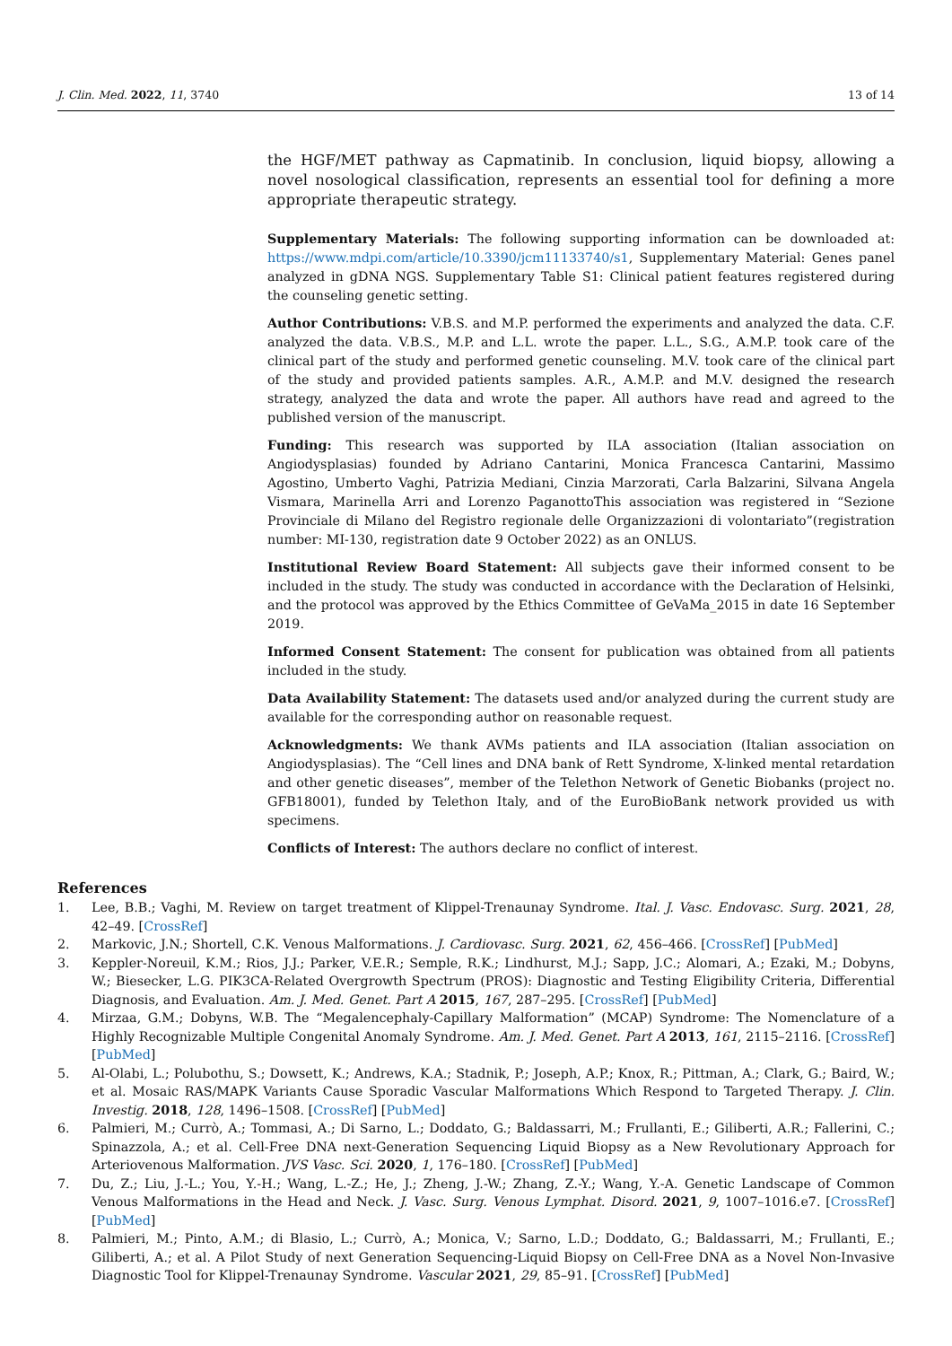J. Clin. Med. 2022, 11, 3740 13 of 14
the HGF/MET pathway as Capmatinib. In conclusion, liquid biopsy, allowing a novel nosological classification, represents an essential tool for defining a more appropriate therapeutic strategy.
Supplementary Materials: The following supporting information can be downloaded at: https://www.mdpi.com/article/10.3390/jcm11133740/s1, Supplementary Material: Genes panel analyzed in gDNA NGS. Supplementary Table S1: Clinical patient features registered during the counseling genetic setting.
Author Contributions: V.B.S. and M.P. performed the experiments and analyzed the data. C.F. analyzed the data. V.B.S., M.P. and L.L. wrote the paper. L.L., S.G., A.M.P. took care of the clinical part of the study and performed genetic counseling. M.V. took care of the clinical part of the study and provided patients samples. A.R., A.M.P. and M.V. designed the research strategy, analyzed the data and wrote the paper. All authors have read and agreed to the published version of the manuscript.
Funding: This research was supported by ILA association (Italian association on Angiodysplasias) founded by Adriano Cantarini, Monica Francesca Cantarini, Massimo Agostino, Umberto Vaghi, Patrizia Mediani, Cinzia Marzorati, Carla Balzarini, Silvana Angela Vismara, Marinella Arri and Lorenzo PaganottoThis association was registered in “Sezione Provinciale di Milano del Registro regionale delle Organizzazioni di volontariato”(registration number: MI-130, registration date 9 October 2022) as an ONLUS.
Institutional Review Board Statement: All subjects gave their informed consent to be included in the study. The study was conducted in accordance with the Declaration of Helsinki, and the protocol was approved by the Ethics Committee of GeVaMa_2015 in date 16 September 2019.
Informed Consent Statement: The consent for publication was obtained from all patients included in the study.
Data Availability Statement: The datasets used and/or analyzed during the current study are available for the corresponding author on reasonable request.
Acknowledgments: We thank AVMs patients and ILA association (Italian association on Angiodysplasias). The “Cell lines and DNA bank of Rett Syndrome, X-linked mental retardation and other genetic diseases”, member of the Telethon Network of Genetic Biobanks (project no. GFB18001), funded by Telethon Italy, and of the EuroBioBank network provided us with specimens.
Conflicts of Interest: The authors declare no conflict of interest.
References
1. Lee, B.B.; Vaghi, M. Review on target treatment of Klippel-Trenaunay Syndrome. Ital. J. Vasc. Endovasc. Surg. 2021, 28, 42–49. [CrossRef]
2. Markovic, J.N.; Shortell, C.K. Venous Malformations. J. Cardiovasc. Surg. 2021, 62, 456–466. [CrossRef] [PubMed]
3. Keppler-Noreuil, K.M.; Rios, J.J.; Parker, V.E.R.; Semple, R.K.; Lindhurst, M.J.; Sapp, J.C.; Alomari, A.; Ezaki, M.; Dobyns, W.; Biesecker, L.G. PIK3CA-Related Overgrowth Spectrum (PROS): Diagnostic and Testing Eligibility Criteria, Differential Diagnosis, and Evaluation. Am. J. Med. Genet. Part A 2015, 167, 287–295. [CrossRef] [PubMed]
4. Mirzaa, G.M.; Dobyns, W.B. The “Megalencephaly-Capillary Malformation” (MCAP) Syndrome: The Nomenclature of a Highly Recognizable Multiple Congenital Anomaly Syndrome. Am. J. Med. Genet. Part A 2013, 161, 2115–2116. [CrossRef] [PubMed]
5. Al-Olabi, L.; Polubothu, S.; Dowsett, K.; Andrews, K.A.; Stadnik, P.; Joseph, A.P.; Knox, R.; Pittman, A.; Clark, G.; Baird, W.; et al. Mosaic RAS/MAPK Variants Cause Sporadic Vascular Malformations Which Respond to Targeted Therapy. J. Clin. Investig. 2018, 128, 1496–1508. [CrossRef] [PubMed]
6. Palmieri, M.; Currò, A.; Tommasi, A.; Di Sarno, L.; Doddato, G.; Baldassarri, M.; Frullanti, E.; Giliberti, A.R.; Fallerini, C.; Spinazzola, A.; et al. Cell-Free DNA next-Generation Sequencing Liquid Biopsy as a New Revolutionary Approach for Arteriovenous Malformation. JVS Vasc. Sci. 2020, 1, 176–180. [CrossRef] [PubMed]
7. Du, Z.; Liu, J.-L.; You, Y.-H.; Wang, L.-Z.; He, J.; Zheng, J.-W.; Zhang, Z.-Y.; Wang, Y.-A. Genetic Landscape of Common Venous Malformations in the Head and Neck. J. Vasc. Surg. Venous Lymphat. Disord. 2021, 9, 1007–1016.e7. [CrossRef] [PubMed]
8. Palmieri, M.; Pinto, A.M.; di Blasio, L.; Currò, A.; Monica, V.; Sarno, L.D.; Doddato, G.; Baldassarri, M.; Frullanti, E.; Giliberti, A.; et al. A Pilot Study of next Generation Sequencing-Liquid Biopsy on Cell-Free DNA as a Novel Non-Invasive Diagnostic Tool for Klippel-Trenaunay Syndrome. Vascular 2021, 29, 85–91. [CrossRef] [PubMed]